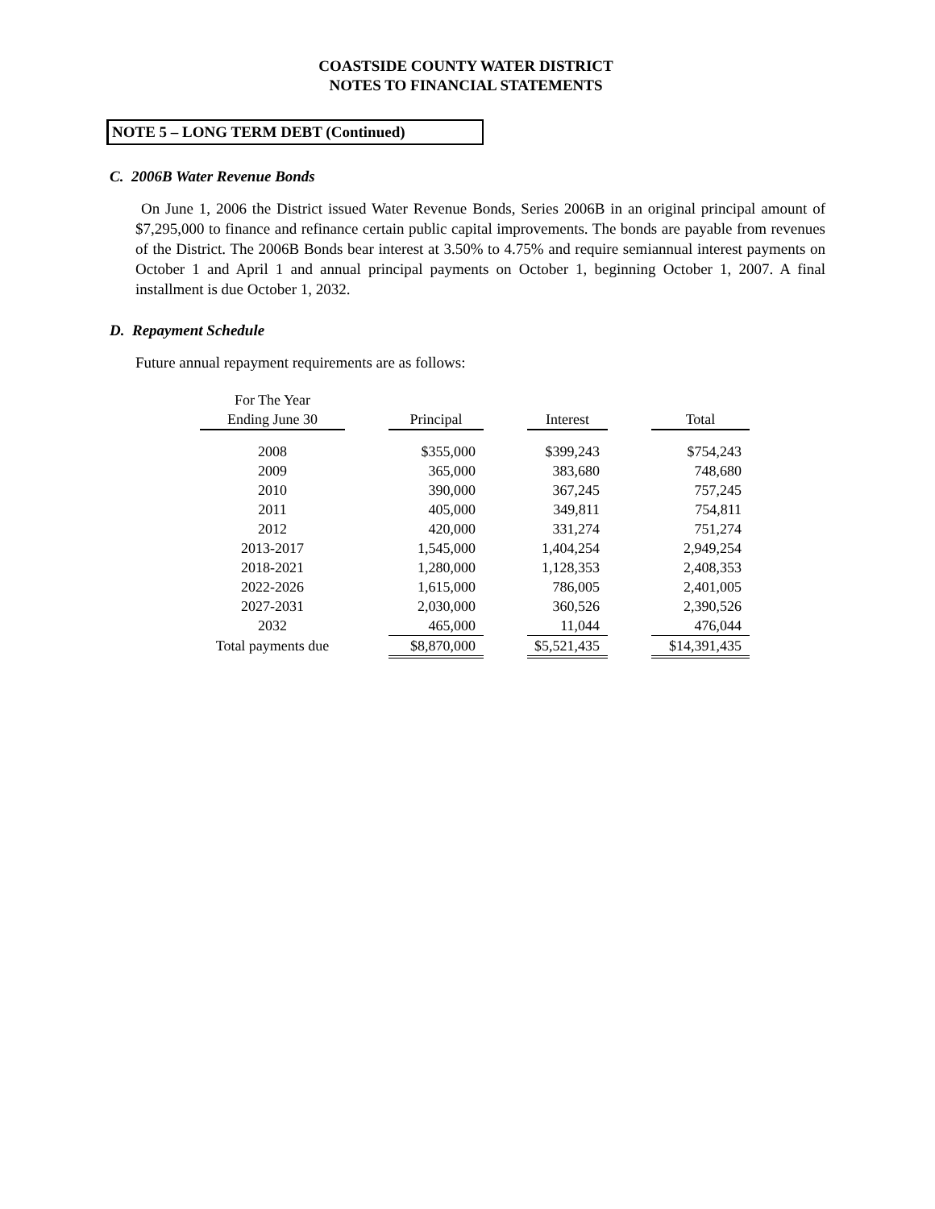COASTSIDE COUNTY WATER DISTRICT
NOTES TO FINANCIAL STATEMENTS
NOTE 5 – LONG TERM DEBT (Continued)
C. 2006B Water Revenue Bonds
On June 1, 2006 the District issued Water Revenue Bonds, Series 2006B in an original principal amount of $7,295,000 to finance and refinance certain public capital improvements. The bonds are payable from revenues of the District. The 2006B Bonds bear interest at 3.50% to 4.75% and require semiannual interest payments on October 1 and April 1 and annual principal payments on October 1, beginning October 1, 2007. A final installment is due October 1, 2032.
D. Repayment Schedule
Future annual repayment requirements are as follows:
| For The Year | | | | | | |
| --- | --- | --- | --- | --- | --- | --- |
| Ending June 30 | | Principal | | Interest | | Total |
| 2008 | | $355,000 | | $399,243 | | $754,243 |
| 2009 | | 365,000 | | 383,680 | | 748,680 |
| 2010 | | 390,000 | | 367,245 | | 757,245 |
| 2011 | | 405,000 | | 349,811 | | 754,811 |
| 2012 | | 420,000 | | 331,274 | | 751,274 |
| 2013-2017 | | 1,545,000 | | 1,404,254 | | 2,949,254 |
| 2018-2021 | | 1,280,000 | | 1,128,353 | | 2,408,353 |
| 2022-2026 | | 1,615,000 | | 786,005 | | 2,401,005 |
| 2027-2031 | | 2,030,000 | | 360,526 | | 2,390,526 |
| 2032 | | 465,000 | | 11,044 | | 476,044 |
| Total payments due | | $8,870,000 | | $5,521,435 | | $14,391,435 |